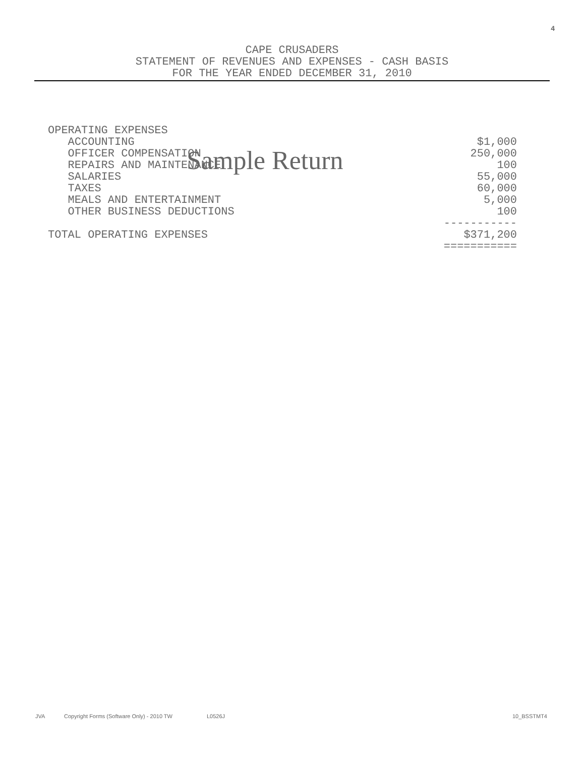4
CAPE CRUSADERS
STATEMENT OF REVENUES AND EXPENSES - CASH BASIS
FOR THE YEAR ENDED DECEMBER 31, 2010
| OPERATING EXPENSES | |
| ACCOUNTING | $1,000 |
| OFFICER COMPENSATION | 250,000 |
| REPAIRS AND MAINTENANCE | 100 |
| SALARIES | 55,000 |
| TAXES | 60,000 |
| MEALS AND ENTERTAINMENT | 5,000 |
| OTHER BUSINESS DEDUCTIONS | 100 |
| | ----------- |
| TOTAL OPERATING EXPENSES | $371,200 |
| | =========== |
Sample Return
JVA Copyright Forms (Software Only) - 2010 TW L0526J 10_BSSTMT4